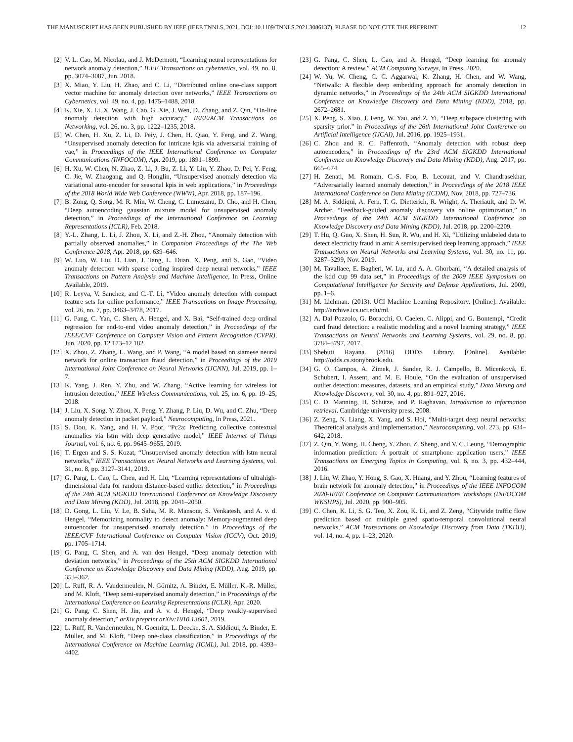THE MANUSCRIPT HAS BEEN PUBLISHED BY IEEE (IEEE TNNLS, 2021, DOI: 10.1109/TNNLS.2021.3086137). PLEASE DO NOT CITE THE PREPRINT 12
[2] V. L. Cao, M. Nicolau, and J. McDermott, “Learning neural representations for network anomaly detection,” IEEE Transactions on cybernetics, vol. 49, no. 8, pp. 3074–3087, Jun. 2018.
[3] X. Miao, Y. Liu, H. Zhao, and C. Li, “Distributed online one-class support vector machine for anomaly detection over networks,” IEEE Transactions on Cybernetics, vol. 49, no. 4, pp. 1475–1488, 2018.
[4] K. Xie, X. Li, X. Wang, J. Cao, G. Xie, J. Wen, D. Zhang, and Z. Qin, “On-line anomaly detection with high accuracy,” IEEE/ACM Transactions on Networking, vol. 26, no. 3, pp. 1222–1235, 2018.
[5] W. Chen, H. Xu, Z. Li, D. Peiy, J. Chen, H. Qiao, Y. Feng, and Z. Wang, “Unsupervised anomaly detection for intricate kpis via adversarial training of vae,” in Proceedings of the IEEE International Conference on Computer Communications (INFOCOM), Apr. 2019, pp. 1891–1899.
[6] H. Xu, W. Chen, N. Zhao, Z. Li, J. Bu, Z. Li, Y. Liu, Y. Zhao, D. Pei, Y. Feng, C. Jie, W. Zhaogang, and Q. Honglin, “Unsupervised anomaly detection via variational auto-encoder for seasonal kpis in web applications,” in Proceedings of the 2018 World Wide Web Conference (WWW), Apr. 2018, pp. 187–196.
[7] B. Zong, Q. Song, M. R. Min, W. Cheng, C. Lumezanu, D. Cho, and H. Chen, “Deep autoencoding gaussian mixture model for unsupervised anomaly detection,” in Proceedings of the International Conference on Learning Representations (ICLR), Feb. 2018.
[8] Y.-L. Zhang, L. Li, J. Zhou, X. Li, and Z.-H. Zhou, “Anomaly detection with partially observed anomalies,” in Companion Proceedings of the The Web Conference 2018, Apr. 2018, pp. 639–646.
[9] W. Luo, W. Liu, D. Lian, J. Tang, L. Duan, X. Peng, and S. Gao, “Video anomaly detection with sparse coding inspired deep neural networks,” IEEE Transactions on Pattern Analysis and Machine Intelligence, In Press, Online Available, 2019.
[10] R. Leyva, V. Sanchez, and C.-T. Li, “Video anomaly detection with compact feature sets for online performance,” IEEE Transactions on Image Processing, vol. 26, no. 7, pp. 3463–3478, 2017.
[11] G. Pang, C. Yan, C. Shen, A. Hengel, and X. Bai, “Self-trained deep ordinal regression for end-to-end video anomaly detection,” in Proceedings of the IEEE/CVF Conference on Computer Vision and Pattern Recognition (CVPR), Jun. 2020, pp. 12 173–12 182.
[12] X. Zhou, Z. Zhang, L. Wang, and P. Wang, “A model based on siamese neural network for online transaction fraud detection,” in Proceedings of the 2019 International Joint Conference on Neural Networks (IJCNN), Jul. 2019, pp. 1–7.
[13] K. Yang, J. Ren, Y. Zhu, and W. Zhang, “Active learning for wireless iot intrusion detection,” IEEE Wireless Communications, vol. 25, no. 6, pp. 19–25, 2018.
[14] J. Liu, X. Song, Y. Zhou, X. Peng, Y. Zhang, P. Liu, D. Wu, and C. Zhu, “Deep anomaly detection in packet payload,” Neurocomputing, In Press, 2021.
[15] S. Dou, K. Yang, and H. V. Poor, “Pc2a: Predicting collective contextual anomalies via lstm with deep generative model,” IEEE Internet of Things Journal, vol. 6, no. 6, pp. 9645–9655, 2019.
[16] T. Ergen and S. S. Kozat, “Unsupervised anomaly detection with lstm neural networks,” IEEE Transactions on Neural Networks and Learning Systems, vol. 31, no. 8, pp. 3127–3141, 2019.
[17] G. Pang, L. Cao, L. Chen, and H. Liu, “Learning representations of ultrahigh-dimensional data for random distance-based outlier detection,” in Proceedings of the 24th ACM SIGKDD International Conference on Knowledge Discovery and Data Mining (KDD), Jul. 2018, pp. 2041–2050.
[18] D. Gong, L. Liu, V. Le, B. Saha, M. R. Mansour, S. Venkatesh, and A. v. d. Hengel, “Memorizing normality to detect anomaly: Memory-augmented deep autoencoder for unsupervised anomaly detection,” in Proceedings of the IEEE/CVF International Conference on Computer Vision (ICCV), Oct. 2019, pp. 1705–1714.
[19] G. Pang, C. Shen, and A. van den Hengel, “Deep anomaly detection with deviation networks,” in Proceedings of the 25th ACM SIGKDD International Conference on Knowledge Discovery and Data Mining (KDD), Aug. 2019, pp. 353–362.
[20] L. Ruff, R. A. Vandermeulen, N. Görnitz, A. Binder, E. Müller, K.-R. Müller, and M. Kloft, “Deep semi-supervised anomaly detection,” in Proceedings of the International Conference on Learning Representations (ICLR), Apr. 2020.
[21] G. Pang, C. Shen, H. Jin, and A. v. d. Hengel, “Deep weakly-supervised anomaly detection,” arXiv preprint arXiv:1910.13601, 2019.
[22] L. Ruff, R. Vandermeulen, N. Goernitz, L. Deecke, S. A. Siddiqui, A. Binder, E. Müller, and M. Kloft, “Deep one-class classification,” in Proceedings of the International Conference on Machine Learning (ICML), Jul. 2018, pp. 4393–4402.
[23] G. Pang, C. Shen, L. Cao, and A. Hengel, “Deep learning for anomaly detection: A review,” ACM Computing Surveys, In Press, 2020.
[24] W. Yu, W. Cheng, C. C. Aggarwal, K. Zhang, H. Chen, and W. Wang, “Netwalk: A flexible deep embedding approach for anomaly detection in dynamic networks,” in Proceedings of the 24th ACM SIGKDD International Conference on Knowledge Discovery and Data Mining (KDD), 2018, pp. 2672–2681.
[25] X. Peng, S. Xiao, J. Feng, W. Yau, and Z. Yi, “Deep subspace clustering with sparsity prior.” in Proceedings of the 26th International Joint Conference on Artificial Intelligence (IJCAI), Jul. 2016, pp. 1925–1931.
[26] C. Zhou and R. C. Paffenroth, “Anomaly detection with robust deep autoencoders,” in Proceedings of the 23rd ACM SIGKDD International Conference on Knowledge Discovery and Data Mining (KDD), Aug. 2017, pp. 665–674.
[27] H. Zenati, M. Romain, C.-S. Foo, B. Lecouat, and V. Chandrasekhar, “Adversarially learned anomaly detection,” in Proceedings of the 2018 IEEE International Conference on Data Mining (ICDM), Nov. 2018, pp. 727–736.
[28] M. A. Siddiqui, A. Fern, T. G. Dietterich, R. Wright, A. Theriault, and D. W. Archer, “Feedback-guided anomaly discovery via online optimization,” in Proceedings of the 24th ACM SIGKDD International Conference on Knowledge Discovery and Data Mining (KDD), Jul. 2018, pp. 2200–2209.
[29] T. Hu, Q. Guo, X. Shen, H. Sun, R. Wu, and H. Xi, “Utilizing unlabeled data to detect electricity fraud in ami: A semisupervised deep learning approach,” IEEE Transactions on Neural Networks and Learning Systems, vol. 30, no. 11, pp. 3287–3299, Nov. 2019.
[30] M. Tavallaee, E. Bagheri, W. Lu, and A. A. Ghorbani, “A detailed analysis of the kdd cup 99 data set,” in Proceedings of the 2009 IEEE Symposium on Computational Intelligence for Security and Defense Applications, Jul. 2009, pp. 1–6.
[31] M. Lichman. (2013). UCI Machine Learning Repository. [Online]. Available: http://archive.ics.uci.edu/ml.
[32] A. Dal Pozzolo, G. Boracchi, O. Caelen, C. Alippi, and G. Bontempi, “Credit card fraud detection: a realistic modeling and a novel learning strategy,” IEEE Transactions on Neural Networks and Learning Systems, vol. 29, no. 8, pp. 3784–3797, 2017.
[33] Shebuti Rayana. (2016) ODDS Library. [Online]. Available: http://odds.cs.stonybrook.edu.
[34] G. O. Campos, A. Zimek, J. Sander, R. J. Campello, B. Micenková, E. Schubert, I. Assent, and M. E. Houle, “On the evaluation of unsupervised outlier detection: measures, datasets, and an empirical study,” Data Mining and Knowledge Discovery, vol. 30, no. 4, pp. 891–927, 2016.
[35] C. D. Manning, H. Schütze, and P. Raghavan, Introduction to information retrieval. Cambridge university press, 2008.
[36] Z. Zeng, N. Liang, X. Yang, and S. Hoi, “Multi-target deep neural networks: Theoretical analysis and implementation,” Neurocomputing, vol. 273, pp. 634–642, 2018.
[37] Z. Qin, Y. Wang, H. Cheng, Y. Zhou, Z. Sheng, and V. C. Leung, “Demographic information prediction: A portrait of smartphone application users,” IEEE Transactions on Emerging Topics in Computing, vol. 6, no. 3, pp. 432–444, 2016.
[38] J. Liu, W. Zhao, Y. Hong, S. Gao, X. Huang, and Y. Zhou, “Learning features of brain network for anomaly detection,” in Proceedings of the IEEE INFOCOM 2020-IEEE Conference on Computer Communications Workshops (INFOCOM WKSHPS), Jul. 2020, pp. 900–905.
[39] C. Chen, K. Li, S. G. Teo, X. Zou, K. Li, and Z. Zeng, “Citywide traffic flow prediction based on multiple gated spatio-temporal convolutional neural networks,” ACM Transactions on Knowledge Discovery from Data (TKDD), vol. 14, no. 4, pp. 1–23, 2020.